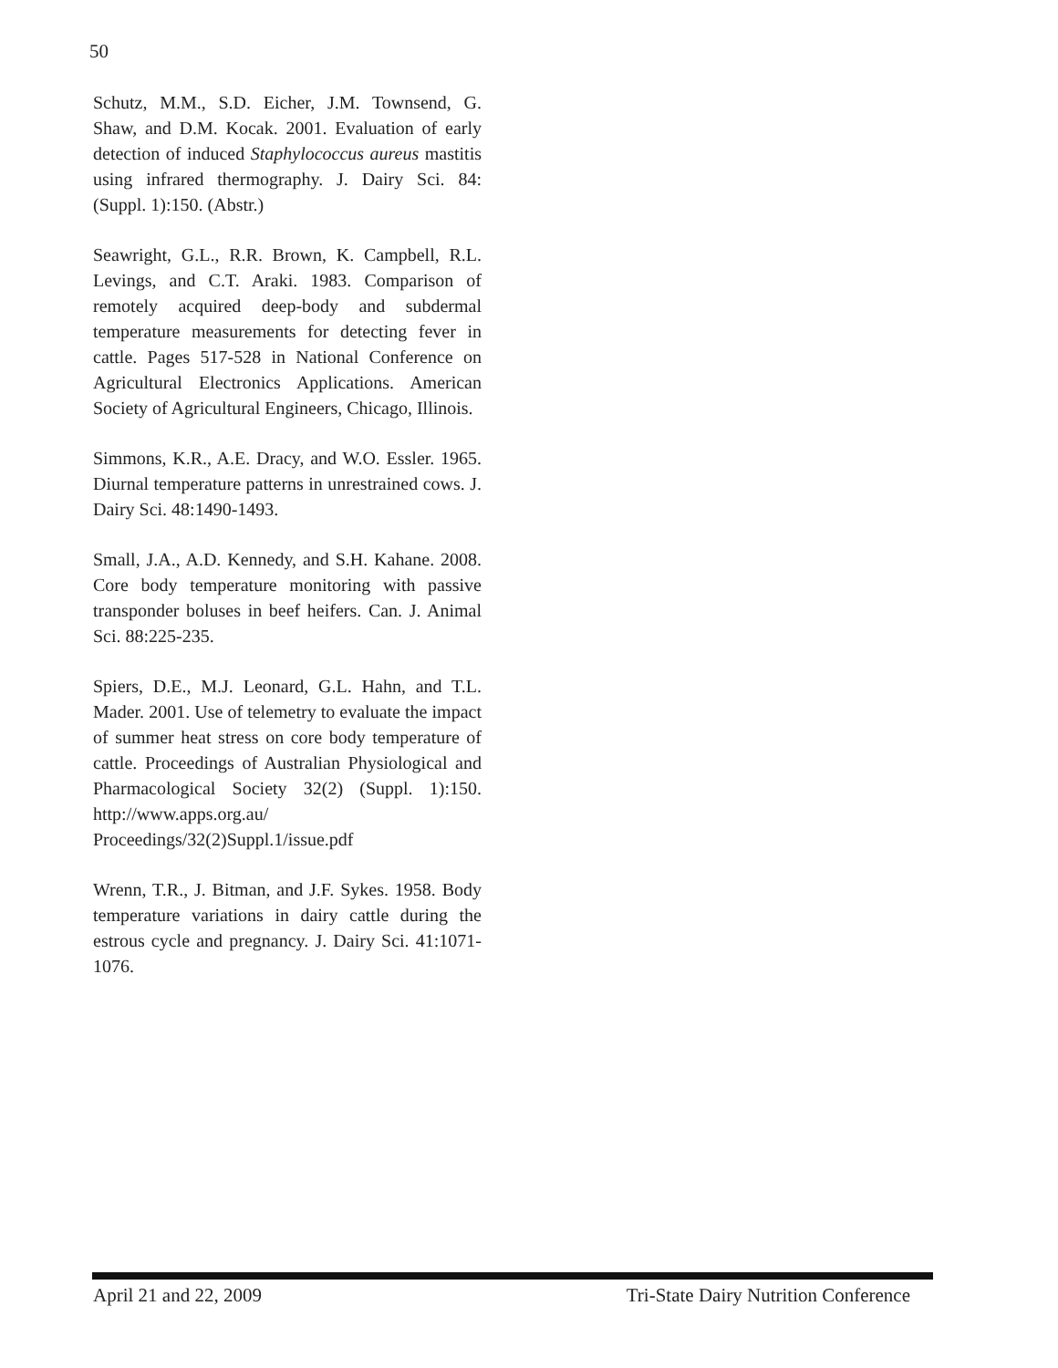50
Schutz, M.M., S.D. Eicher, J.M. Townsend, G. Shaw, and D.M. Kocak. 2001. Evaluation of early detection of induced Staphylococcus aureus mastitis using infrared thermography. J. Dairy Sci. 84: (Suppl. 1):150. (Abstr.)
Seawright, G.L., R.R. Brown, K. Campbell, R.L. Levings, and C.T. Araki. 1983. Comparison of remotely acquired deep-body and subdermal temperature measurements for detecting fever in cattle. Pages 517-528 in National Conference on Agricultural Electronics Applications. American Society of Agricultural Engineers, Chicago, Illinois.
Simmons, K.R., A.E. Dracy, and W.O. Essler. 1965. Diurnal temperature patterns in unrestrained cows. J. Dairy Sci. 48:1490-1493.
Small, J.A., A.D. Kennedy, and S.H. Kahane. 2008. Core body temperature monitoring with passive transponder boluses in beef heifers. Can. J. Animal Sci. 88:225-235.
Spiers, D.E., M.J. Leonard, G.L. Hahn, and T.L. Mader. 2001. Use of telemetry to evaluate the impact of summer heat stress on core body temperature of cattle. Proceedings of Australian Physiological and Pharmacological Society 32(2) (Suppl. 1):150. http://www.apps.org.au/ Proceedings/32(2)Suppl.1/issue.pdf
Wrenn, T.R., J. Bitman, and J.F. Sykes. 1958. Body temperature variations in dairy cattle during the estrous cycle and pregnancy. J. Dairy Sci. 41:1071-1076.
April 21 and 22, 2009 Tri-State Dairy Nutrition Conference